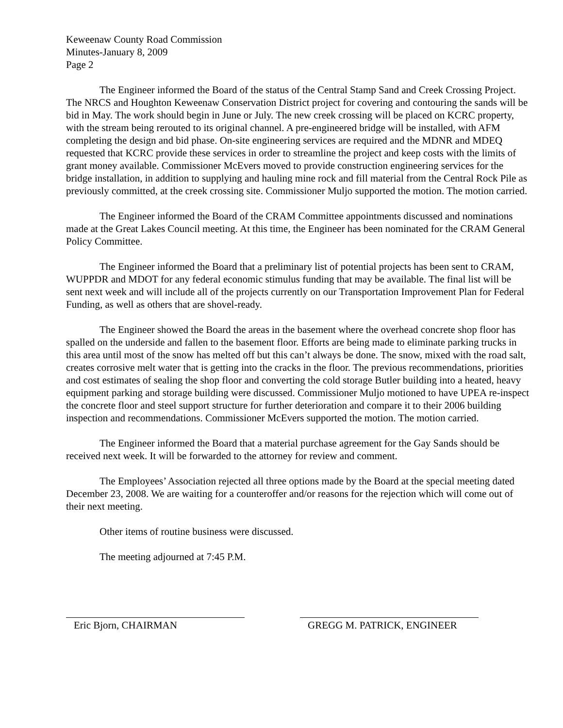Keweenaw County Road Commission
Minutes-January 8, 2009
Page 2
The Engineer informed the Board of the status of the Central Stamp Sand and Creek Crossing Project. The NRCS and Houghton Keweenaw Conservation District project for covering and contouring the sands will be bid in May. The work should begin in June or July. The new creek crossing will be placed on KCRC property, with the stream being rerouted to its original channel. A pre-engineered bridge will be installed, with AFM completing the design and bid phase. On-site engineering services are required and the MDNR and MDEQ requested that KCRC provide these services in order to streamline the project and keep costs with the limits of grant money available. Commissioner McEvers moved to provide construction engineering services for the bridge installation, in addition to supplying and hauling mine rock and fill material from the Central Rock Pile as previously committed, at the creek crossing site. Commissioner Muljo supported the motion. The motion carried.
The Engineer informed the Board of the CRAM Committee appointments discussed and nominations made at the Great Lakes Council meeting. At this time, the Engineer has been nominated for the CRAM General Policy Committee.
The Engineer informed the Board that a preliminary list of potential projects has been sent to CRAM, WUPPDR and MDOT for any federal economic stimulus funding that may be available. The final list will be sent next week and will include all of the projects currently on our Transportation Improvement Plan for Federal Funding, as well as others that are shovel-ready.
The Engineer showed the Board the areas in the basement where the overhead concrete shop floor has spalled on the underside and fallen to the basement floor. Efforts are being made to eliminate parking trucks in this area until most of the snow has melted off but this can’t always be done. The snow, mixed with the road salt, creates corrosive melt water that is getting into the cracks in the floor. The previous recommendations, priorities and cost estimates of sealing the shop floor and converting the cold storage Butler building into a heated, heavy equipment parking and storage building were discussed. Commissioner Muljo motioned to have UPEA re-inspect the concrete floor and steel support structure for further deterioration and compare it to their 2006 building inspection and recommendations. Commissioner McEvers supported the motion. The motion carried.
The Engineer informed the Board that a material purchase agreement for the Gay Sands should be received next week. It will be forwarded to the attorney for review and comment.
The Employees’ Association rejected all three options made by the Board at the special meeting dated December 23, 2008. We are waiting for a counteroffer and/or reasons for the rejection which will come out of their next meeting.
Other items of routine business were discussed.
The meeting adjourned at 7:45 P.M.
Eric Bjorn, CHAIRMAN GREGG M. PATRICK, ENGINEER